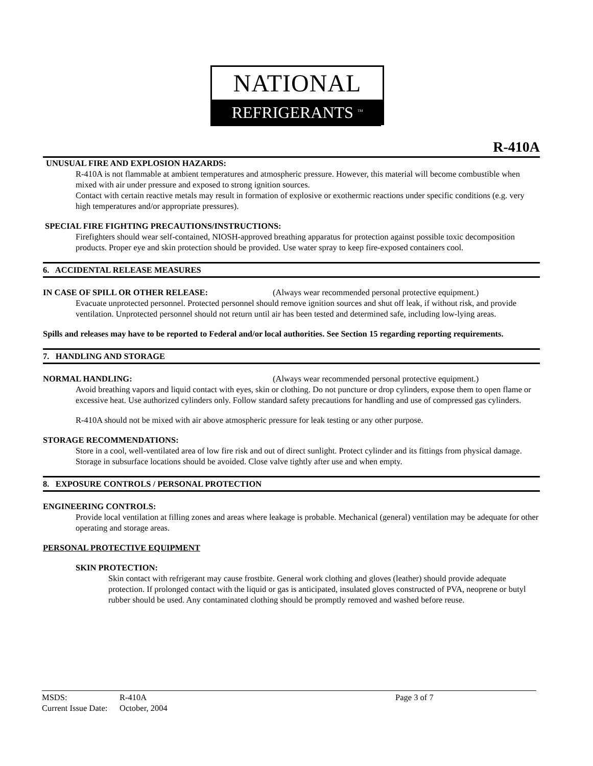NATIONAL
REFRIGERANTS <sup>TM</sup>
R-410A
UNUSUAL FIRE AND EXPLOSION HAZARDS:
R-410A is not flammable at ambient temperatures and atmospheric pressure. However, this material will become combustible when mixed with air under pressure and exposed to strong ignition sources.
Contact with certain reactive metals may result in formation of explosive or exothermic reactions under specific conditions (e.g. very high temperatures and/or appropriate pressures).
SPECIAL FIRE FIGHTING PRECAUTIONS/INSTRUCTIONS:
Firefighters should wear self-contained, NIOSH-approved breathing apparatus for protection against possible toxic decomposition products. Proper eye and skin protection should be provided. Use water spray to keep fire-exposed containers cool.
6. ACCIDENTAL RELEASE MEASURES
IN CASE OF SPILL OR OTHER RELEASE: (Always wear recommended personal protective equipment.)
Evacuate unprotected personnel. Protected personnel should remove ignition sources and shut off leak, if without risk, and provide ventilation. Unprotected personnel should not return until air has been tested and determined safe, including low-lying areas.
Spills and releases may have to be reported to Federal and/or local authorities. See Section 15 regarding reporting requirements.
7. HANDLING AND STORAGE
NORMAL HANDLING: (Always wear recommended personal protective equipment.)
Avoid breathing vapors and liquid contact with eyes, skin or clothing. Do not puncture or drop cylinders, expose them to open flame or excessive heat. Use authorized cylinders only. Follow standard safety precautions for handling and use of compressed gas cylinders.
R-410A should not be mixed with air above atmospheric pressure for leak testing or any other purpose.
STORAGE RECOMMENDATIONS:
Store in a cool, well-ventilated area of low fire risk and out of direct sunlight. Protect cylinder and its fittings from physical damage. Storage in subsurface locations should be avoided. Close valve tightly after use and when empty.
8. EXPOSURE CONTROLS / PERSONAL PROTECTION
ENGINEERING CONTROLS:
Provide local ventilation at filling zones and areas where leakage is probable. Mechanical (general) ventilation may be adequate for other operating and storage areas.
PERSONAL PROTECTIVE EQUIPMENT
SKIN PROTECTION:
Skin contact with refrigerant may cause frostbite. General work clothing and gloves (leather) should provide adequate protection. If prolonged contact with the liquid or gas is anticipated, insulated gloves constructed of PVA, neoprene or butyl rubber should be used. Any contaminated clothing should be promptly removed and washed before reuse.
MSDS: R-410A Page 3 of 7
Current Issue Date: October, 2004